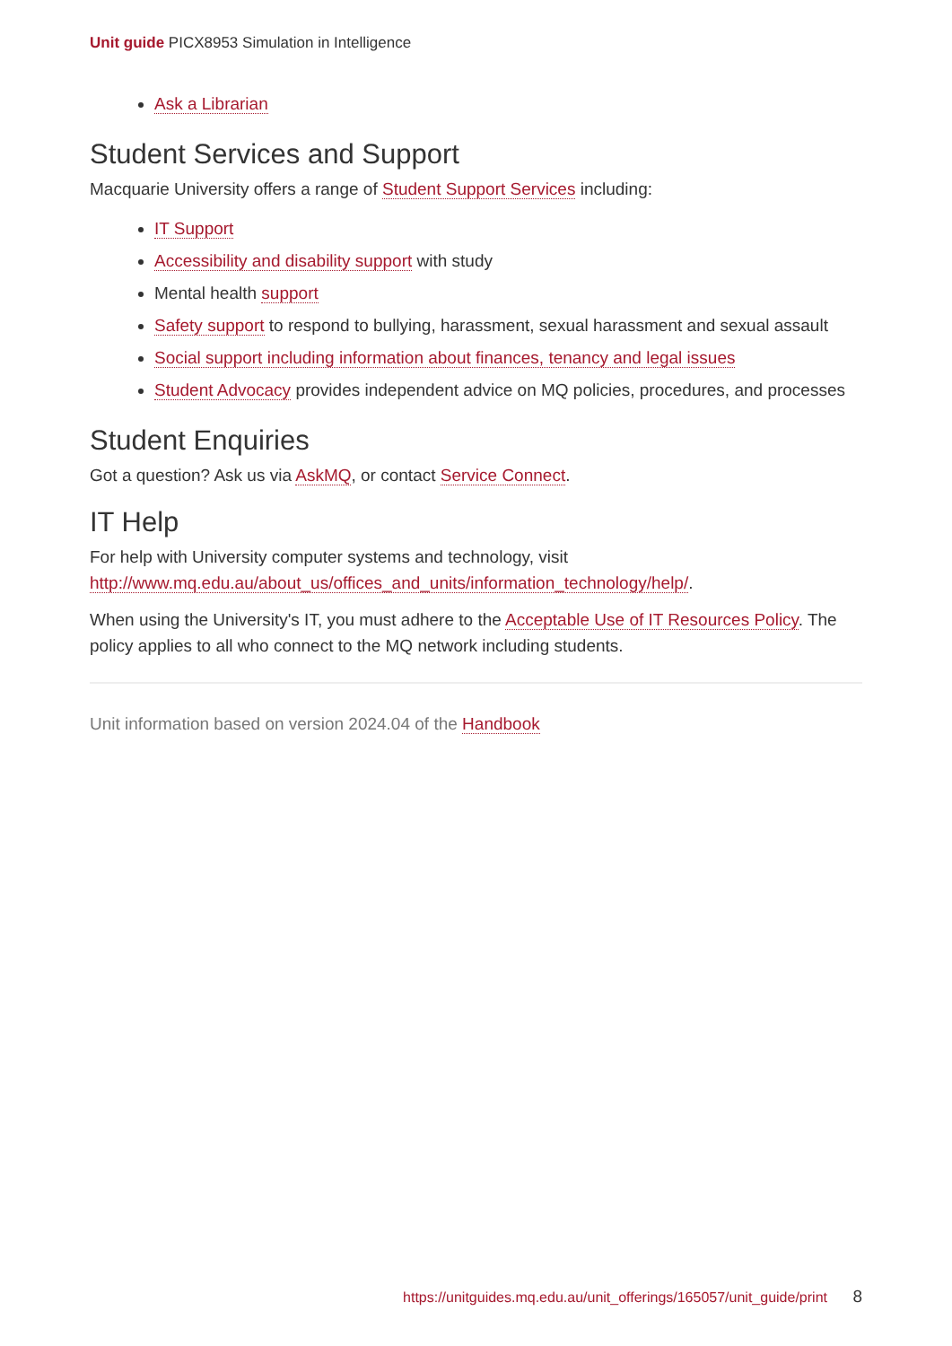Unit guide PICX8953 Simulation in Intelligence
Ask a Librarian
Student Services and Support
Macquarie University offers a range of Student Support Services including:
IT Support
Accessibility and disability support with study
Mental health support
Safety support to respond to bullying, harassment, sexual harassment and sexual assault
Social support including information about finances, tenancy and legal issues
Student Advocacy provides independent advice on MQ policies, procedures, and processes
Student Enquiries
Got a question? Ask us via AskMQ, or contact Service Connect.
IT Help
For help with University computer systems and technology, visit http://www.mq.edu.au/about_us/offices_and_units/information_technology/help/.
When using the University's IT, you must adhere to the Acceptable Use of IT Resources Policy. The policy applies to all who connect to the MQ network including students.
Unit information based on version 2024.04 of the Handbook
https://unitguides.mq.edu.au/unit_offerings/165057/unit_guide/print 8